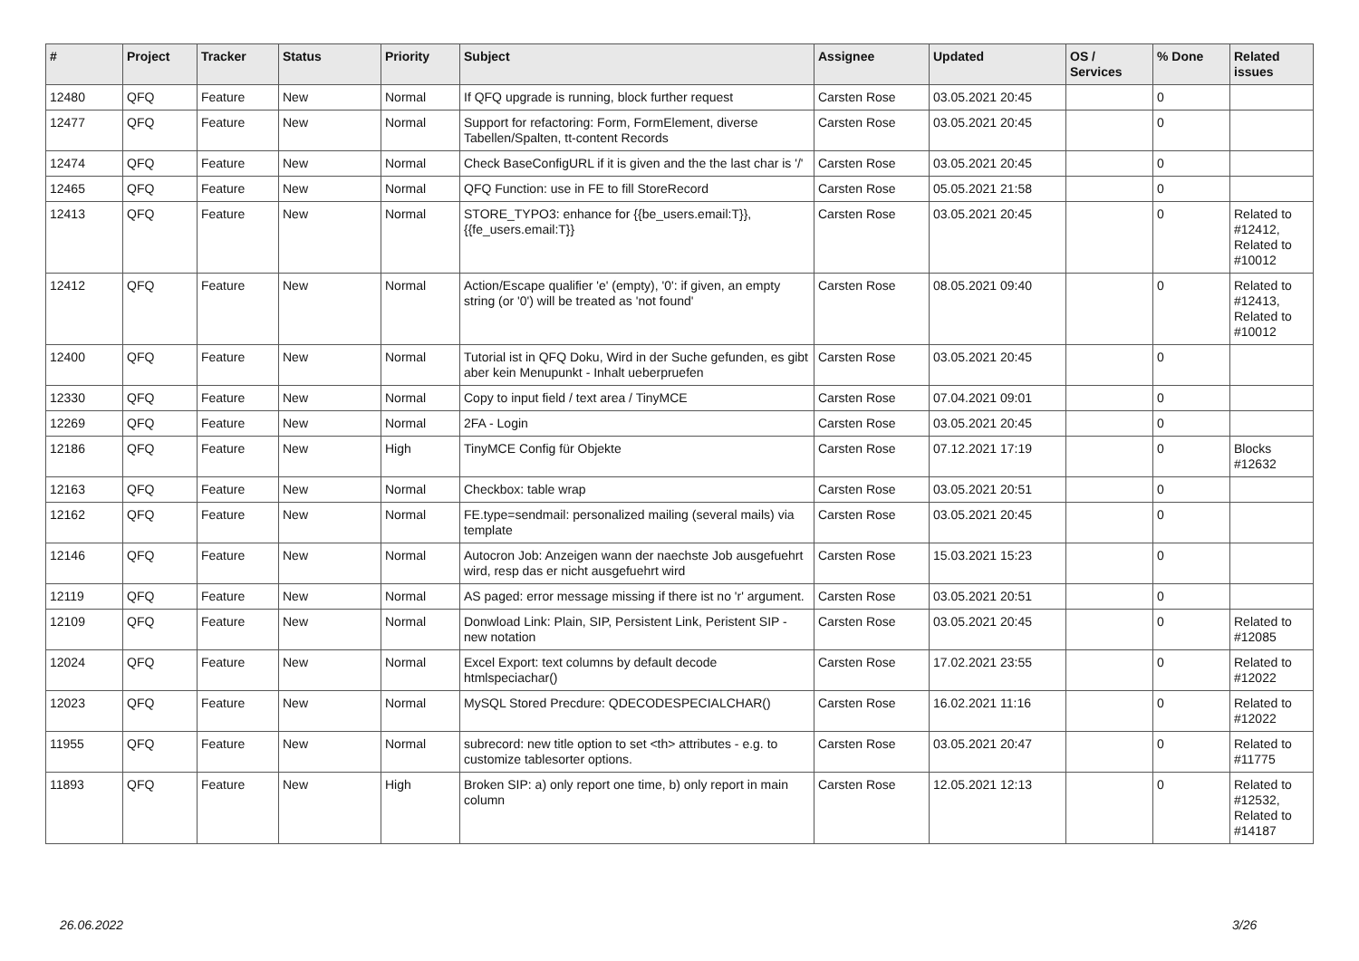| # | Project | Tracker | Status | Priority | Subject | Assignee | Updated | OS / Services | % Done | Related issues |
| --- | --- | --- | --- | --- | --- | --- | --- | --- | --- | --- |
| 12480 | QFQ | Feature | New | Normal | If QFQ upgrade is running, block further request | Carsten Rose | 03.05.2021 20:45 | | 0 | |
| 12477 | QFQ | Feature | New | Normal | Support for refactoring: Form, FormElement, diverse Tabellen/Spalten, tt-content Records | Carsten Rose | 03.05.2021 20:45 | | 0 | |
| 12474 | QFQ | Feature | New | Normal | Check BaseConfigURL if it is given and the the last char is '/' | Carsten Rose | 03.05.2021 20:45 | | 0 | |
| 12465 | QFQ | Feature | New | Normal | QFQ Function: use in FE to fill StoreRecord | Carsten Rose | 05.05.2021 21:58 | | 0 | |
| 12413 | QFQ | Feature | New | Normal | STORE_TYPO3: enhance for {{be_users.email:T}}, {{fe_users.email:T}} | Carsten Rose | 03.05.2021 20:45 | | 0 | Related to #12412, Related to #10012 |
| 12412 | QFQ | Feature | New | Normal | Action/Escape qualifier 'e' (empty), '0': if given, an empty string (or '0') will be treated as 'not found' | Carsten Rose | 08.05.2021 09:40 | | 0 | Related to #12413, Related to #10012 |
| 12400 | QFQ | Feature | New | Normal | Tutorial ist in QFQ Doku, Wird in der Suche gefunden, es gibt aber kein Menupunkt - Inhalt ueberpruefen | Carsten Rose | 03.05.2021 20:45 | | 0 | |
| 12330 | QFQ | Feature | New | Normal | Copy to input field / text area / TinyMCE | Carsten Rose | 07.04.2021 09:01 | | 0 | |
| 12269 | QFQ | Feature | New | Normal | 2FA - Login | Carsten Rose | 03.05.2021 20:45 | | 0 | |
| 12186 | QFQ | Feature | New | High | TinyMCE Config für Objekte | Carsten Rose | 07.12.2021 17:19 | | 0 | Blocks #12632 |
| 12163 | QFQ | Feature | New | Normal | Checkbox: table wrap | Carsten Rose | 03.05.2021 20:51 | | 0 | |
| 12162 | QFQ | Feature | New | Normal | FE.type=sendmail: personalized mailing (several mails) via template | Carsten Rose | 03.05.2021 20:45 | | 0 | |
| 12146 | QFQ | Feature | New | Normal | Autocron Job: Anzeigen wann der naechste Job ausgefuehrt wird, resp das er nicht ausgefuehrt wird | Carsten Rose | 15.03.2021 15:23 | | 0 | |
| 12119 | QFQ | Feature | New | Normal | AS paged: error message missing if there ist no 'r' argument. | Carsten Rose | 03.05.2021 20:51 | | 0 | |
| 12109 | QFQ | Feature | New | Normal | Donwload Link: Plain, SIP, Persistent Link, Peristent SIP - new notation | Carsten Rose | 03.05.2021 20:45 | | 0 | Related to #12085 |
| 12024 | QFQ | Feature | New | Normal | Excel Export: text columns by default decode htmlspeciachar() | Carsten Rose | 17.02.2021 23:55 | | 0 | Related to #12022 |
| 12023 | QFQ | Feature | New | Normal | MySQL Stored Precdure: QDECODESPECIALCHAR() | Carsten Rose | 16.02.2021 11:16 | | 0 | Related to #12022 |
| 11955 | QFQ | Feature | New | Normal | subrecord: new title option to set <th> attributes - e.g. to customize tablesorter options. | Carsten Rose | 03.05.2021 20:47 | | 0 | Related to #11775 |
| 11893 | QFQ | Feature | New | High | Broken SIP: a) only report one time, b) only report in main column | Carsten Rose | 12.05.2021 12:13 | | 0 | Related to #12532, Related to #14187 |
26.06.2022 3/26